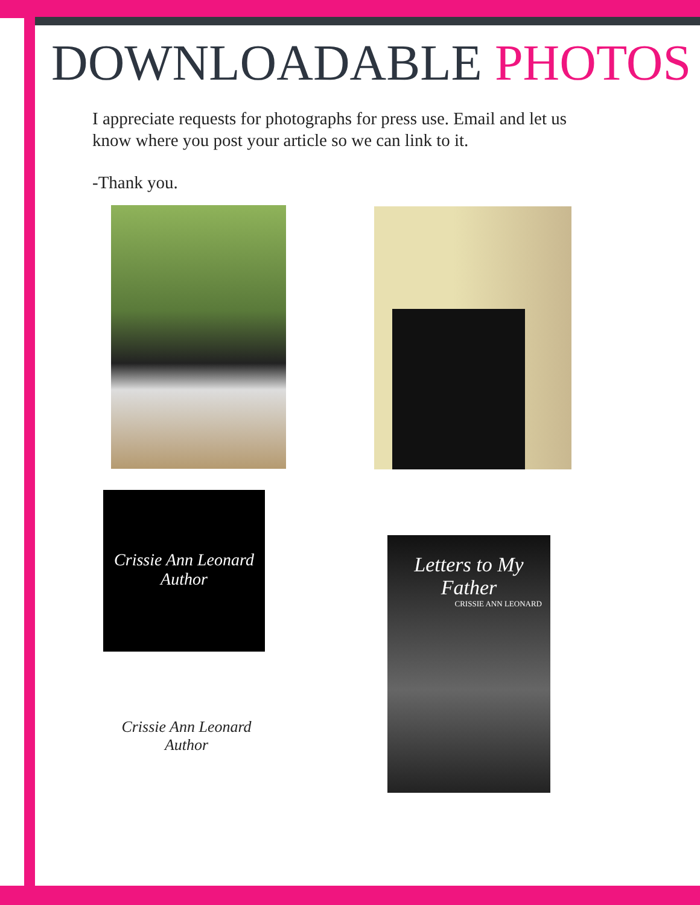DOWNLOADABLE PHOTOS
I appreciate requests for photographs for press use. Email and let us know where you post your article so we can link to it.
-Thank you.
Crissie Ann Leonard
Author
Crissie Ann Leonard
Author
Letters to My
Father
CRISSIE ANN LEONARD